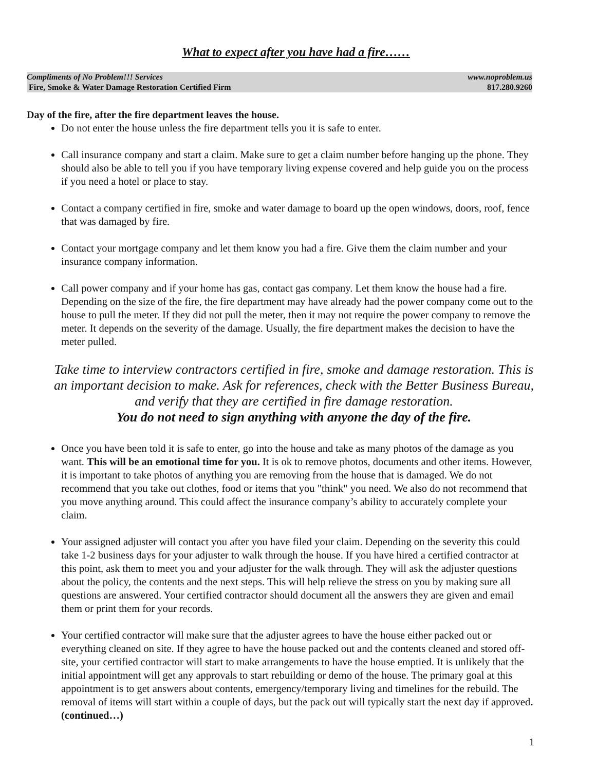What to expect after you have had a fire……
Compliments of No Problem!!! Services www.noproblem.us
Fire, Smoke & Water Damage Restoration Certified Firm 817.280.9260
Day of the fire, after the fire department leaves the house.
Do not enter the house unless the fire department tells you it is safe to enter.
Call insurance company and start a claim. Make sure to get a claim number before hanging up the phone. They should also be able to tell you if you have temporary living expense covered and help guide you on the process if you need a hotel or place to stay.
Contact a company certified in fire, smoke and water damage to board up the open windows, doors, roof, fence that was damaged by fire.
Contact your mortgage company and let them know you had a fire. Give them the claim number and your insurance company information.
Call power company and if your home has gas, contact gas company. Let them know the house had a fire. Depending on the size of the fire, the fire department may have already had the power company come out to the house to pull the meter. If they did not pull the meter, then it may not require the power company to remove the meter. It depends on the severity of the damage. Usually, the fire department makes the decision to have the meter pulled.
Take time to interview contractors certified in fire, smoke and damage restoration. This is an important decision to make. Ask for references, check with the Better Business Bureau, and verify that they are certified in fire damage restoration.
You do not need to sign anything with anyone the day of the fire.
Once you have been told it is safe to enter, go into the house and take as many photos of the damage as you want. This will be an emotional time for you. It is ok to remove photos, documents and other items. However, it is important to take photos of anything you are removing from the house that is damaged. We do not recommend that you take out clothes, food or items that you "think" you need. We also do not recommend that you move anything around. This could affect the insurance company’s ability to accurately complete your claim.
Your assigned adjuster will contact you after you have filed your claim. Depending on the severity this could take 1-2 business days for your adjuster to walk through the house. If you have hired a certified contractor at this point, ask them to meet you and your adjuster for the walk through. They will ask the adjuster questions about the policy, the contents and the next steps. This will help relieve the stress on you by making sure all questions are answered. Your certified contractor should document all the answers they are given and email them or print them for your records.
Your certified contractor will make sure that the adjuster agrees to have the house either packed out or everything cleaned on site. If they agree to have the house packed out and the contents cleaned and stored off-site, your certified contractor will start to make arrangements to have the house emptied. It is unlikely that the initial appointment will get any approvals to start rebuilding or demo of the house. The primary goal at this appointment is to get answers about contents, emergency/temporary living and timelines for the rebuild. The removal of items will start within a couple of days, but the pack out will typically start the next day if approved. (continued…)
1